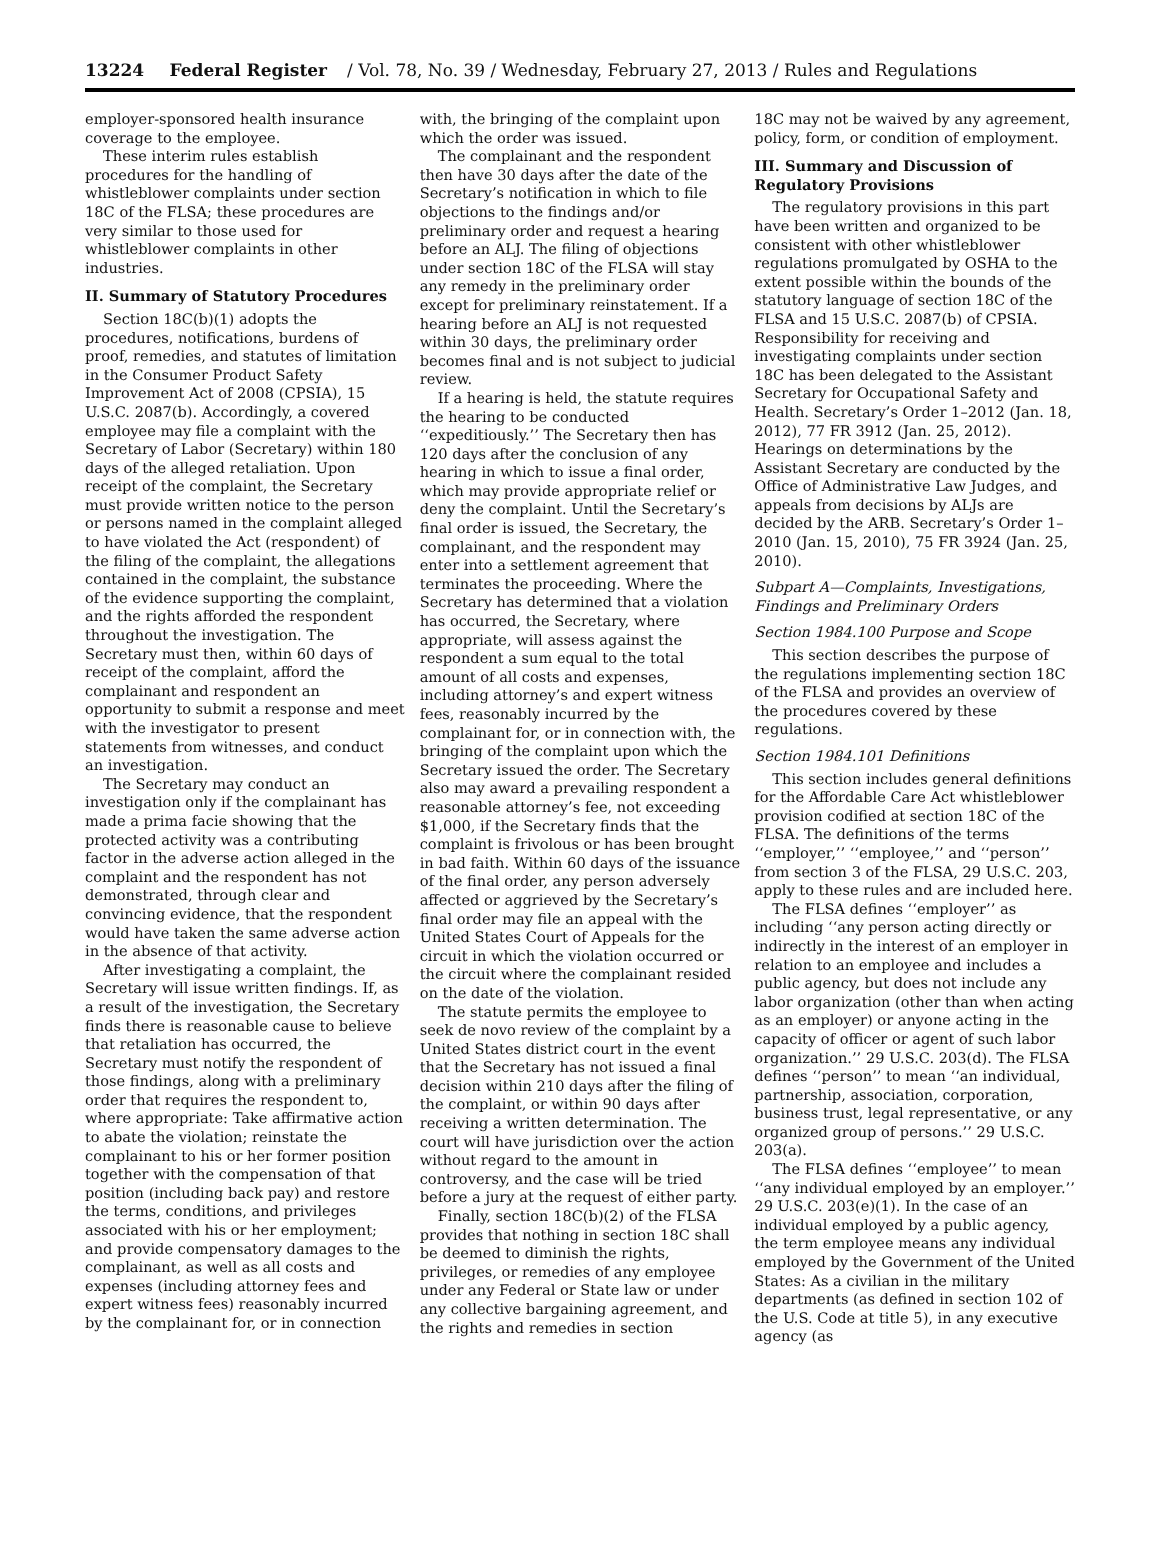13224 Federal Register / Vol. 78, No. 39 / Wednesday, February 27, 2013 / Rules and Regulations
employer-sponsored health insurance coverage to the employee.
These interim rules establish procedures for the handling of whistleblower complaints under section 18C of the FLSA; these procedures are very similar to those used for whistleblower complaints in other industries.
II. Summary of Statutory Procedures
Section 18C(b)(1) adopts the procedures, notifications, burdens of proof, remedies, and statutes of limitation in the Consumer Product Safety Improvement Act of 2008 (CPSIA), 15 U.S.C. 2087(b). Accordingly, a covered employee may file a complaint with the Secretary of Labor (Secretary) within 180 days of the alleged retaliation. Upon receipt of the complaint, the Secretary must provide written notice to the person or persons named in the complaint alleged to have violated the Act (respondent) of the filing of the complaint, the allegations contained in the complaint, the substance of the evidence supporting the complaint, and the rights afforded the respondent throughout the investigation. The Secretary must then, within 60 days of receipt of the complaint, afford the complainant and respondent an opportunity to submit a response and meet with the investigator to present statements from witnesses, and conduct an investigation.
The Secretary may conduct an investigation only if the complainant has made a prima facie showing that the protected activity was a contributing factor in the adverse action alleged in the complaint and the respondent has not demonstrated, through clear and convincing evidence, that the respondent would have taken the same adverse action in the absence of that activity.
After investigating a complaint, the Secretary will issue written findings. If, as a result of the investigation, the Secretary finds there is reasonable cause to believe that retaliation has occurred, the Secretary must notify the respondent of those findings, along with a preliminary order that requires the respondent to, where appropriate: Take affirmative action to abate the violation; reinstate the complainant to his or her former position together with the compensation of that position (including back pay) and restore the terms, conditions, and privileges associated with his or her employment; and provide compensatory damages to the complainant, as well as all costs and expenses (including attorney fees and expert witness fees) reasonably incurred by the complainant for, or in connection
with, the bringing of the complaint upon which the order was issued.
The complainant and the respondent then have 30 days after the date of the Secretary’s notification in which to file objections to the findings and/or preliminary order and request a hearing before an ALJ. The filing of objections under section 18C of the FLSA will stay any remedy in the preliminary order except for preliminary reinstatement. If a hearing before an ALJ is not requested within 30 days, the preliminary order becomes final and is not subject to judicial review.
If a hearing is held, the statute requires the hearing to be conducted ‘‘expeditiously.’’ The Secretary then has 120 days after the conclusion of any hearing in which to issue a final order, which may provide appropriate relief or deny the complaint. Until the Secretary’s final order is issued, the Secretary, the complainant, and the respondent may enter into a settlement agreement that terminates the proceeding. Where the Secretary has determined that a violation has occurred, the Secretary, where appropriate, will assess against the respondent a sum equal to the total amount of all costs and expenses, including attorney’s and expert witness fees, reasonably incurred by the complainant for, or in connection with, the bringing of the complaint upon which the Secretary issued the order. The Secretary also may award a prevailing respondent a reasonable attorney’s fee, not exceeding $1,000, if the Secretary finds that the complaint is frivolous or has been brought in bad faith. Within 60 days of the issuance of the final order, any person adversely affected or aggrieved by the Secretary’s final order may file an appeal with the United States Court of Appeals for the circuit in which the violation occurred or the circuit where the complainant resided on the date of the violation.
The statute permits the employee to seek de novo review of the complaint by a United States district court in the event that the Secretary has not issued a final decision within 210 days after the filing of the complaint, or within 90 days after receiving a written determination. The court will have jurisdiction over the action without regard to the amount in controversy, and the case will be tried before a jury at the request of either party.
Finally, section 18C(b)(2) of the FLSA provides that nothing in section 18C shall be deemed to diminish the rights, privileges, or remedies of any employee under any Federal or State law or under any collective bargaining agreement, and the rights and remedies in section
18C may not be waived by any agreement, policy, form, or condition of employment.
III. Summary and Discussion of Regulatory Provisions
The regulatory provisions in this part have been written and organized to be consistent with other whistleblower regulations promulgated by OSHA to the extent possible within the bounds of the statutory language of section 18C of the FLSA and 15 U.S.C. 2087(b) of CPSIA. Responsibility for receiving and investigating complaints under section 18C has been delegated to the Assistant Secretary for Occupational Safety and Health. Secretary’s Order 1–2012 (Jan. 18, 2012), 77 FR 3912 (Jan. 25, 2012). Hearings on determinations by the Assistant Secretary are conducted by the Office of Administrative Law Judges, and appeals from decisions by ALJs are decided by the ARB. Secretary’s Order 1–2010 (Jan. 15, 2010), 75 FR 3924 (Jan. 25, 2010).
Subpart A—Complaints, Investigations, Findings and Preliminary Orders
Section 1984.100 Purpose and Scope
This section describes the purpose of the regulations implementing section 18C of the FLSA and provides an overview of the procedures covered by these regulations.
Section 1984.101 Definitions
This section includes general definitions for the Affordable Care Act whistleblower provision codified at section 18C of the FLSA. The definitions of the terms ‘‘employer,’’ ‘‘employee,’’ and ‘‘person’’ from section 3 of the FLSA, 29 U.S.C. 203, apply to these rules and are included here.
The FLSA defines ‘‘employer’’ as including ‘‘any person acting directly or indirectly in the interest of an employer in relation to an employee and includes a public agency, but does not include any labor organization (other than when acting as an employer) or anyone acting in the capacity of officer or agent of such labor organization.’’ 29 U.S.C. 203(d). The FLSA defines ‘‘person’’ to mean ‘‘an individual, partnership, association, corporation, business trust, legal representative, or any organized group of persons.’’ 29 U.S.C. 203(a).
The FLSA defines ‘‘employee’’ to mean ‘‘any individual employed by an employer.’’ 29 U.S.C. 203(e)(1). In the case of an individual employed by a public agency, the term employee means any individual employed by the Government of the United States: As a civilian in the military departments (as defined in section 102 of the U.S. Code at title 5), in any executive agency (as